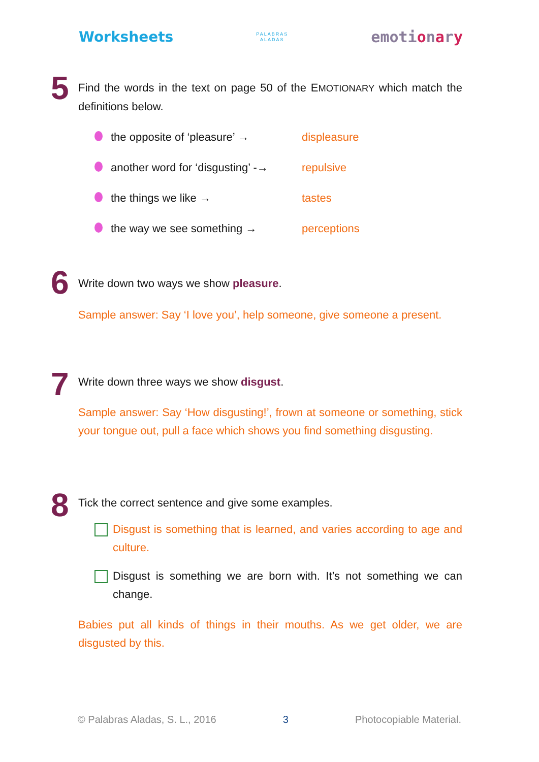Worksheets
PALABRAS
ALADAS
emotionary
5
Find the words in the text on page 50 of the EMOTIONARY which match the definitions below.
the opposite of ‘pleasure’ → displeasure
another word for ‘disgusting’ -→
repulsive
the things we like → tastes
the way we see something → perceptions
6
Write down two ways we show pleasure.
Sample answer: Say ‘I love you’, help someone, give someone a present.
7
Write down three ways we show disgust.
Sample answer: Say ‘How disgusting!’, frown at someone or something, stick your tongue out, pull a face which shows you find something disgusting.
8
Tick the correct sentence and give some examples.
Disgust is something that is learned, and varies according to age and culture.
Disgust is something we are born with. It’s not something we can change.
Babies put all kinds of things in their mouths. As we get older, we are disgusted by this.
© Palabras Aladas, S. L., 2016 3 Photocopiable Material.